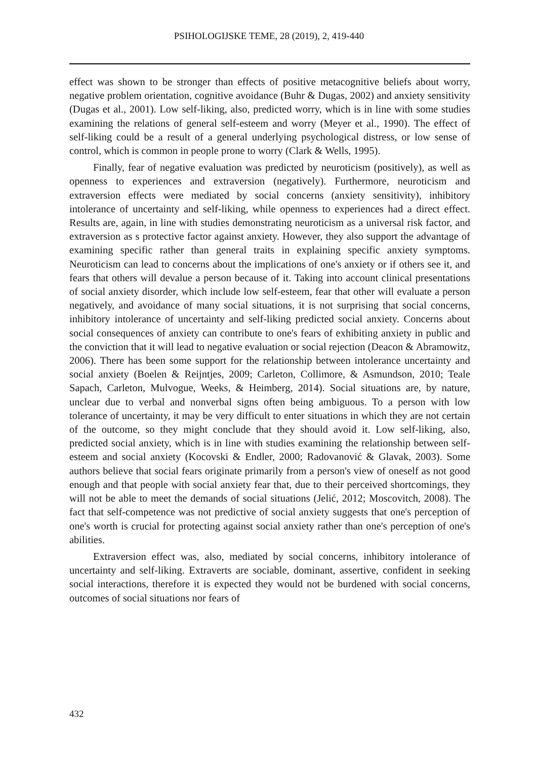PSIHOLOGIJSKE TEME, 28 (2019), 2, 419-440
effect was shown to be stronger than effects of positive metacognitive beliefs about worry, negative problem orientation, cognitive avoidance (Buhr & Dugas, 2002) and anxiety sensitivity (Dugas et al., 2001). Low self-liking, also, predicted worry, which is in line with some studies examining the relations of general self-esteem and worry (Meyer et al., 1990). The effect of self-liking could be a result of a general underlying psychological distress, or low sense of control, which is common in people prone to worry (Clark & Wells, 1995).
Finally, fear of negative evaluation was predicted by neuroticism (positively), as well as openness to experiences and extraversion (negatively). Furthermore, neuroticism and extraversion effects were mediated by social concerns (anxiety sensitivity), inhibitory intolerance of uncertainty and self-liking, while openness to experiences had a direct effect. Results are, again, in line with studies demonstrating neuroticism as a universal risk factor, and extraversion as s protective factor against anxiety. However, they also support the advantage of examining specific rather than general traits in explaining specific anxiety symptoms. Neuroticism can lead to concerns about the implications of one's anxiety or if others see it, and fears that others will devalue a person because of it. Taking into account clinical presentations of social anxiety disorder, which include low self-esteem, fear that other will evaluate a person negatively, and avoidance of many social situations, it is not surprising that social concerns, inhibitory intolerance of uncertainty and self-liking predicted social anxiety. Concerns about social consequences of anxiety can contribute to one's fears of exhibiting anxiety in public and the conviction that it will lead to negative evaluation or social rejection (Deacon & Abramowitz, 2006). There has been some support for the relationship between intolerance uncertainty and social anxiety (Boelen & Reijntjes, 2009; Carleton, Collimore, & Asmundson, 2010; Teale Sapach, Carleton, Mulvogue, Weeks, & Heimberg, 2014). Social situations are, by nature, unclear due to verbal and nonverbal signs often being ambiguous. To a person with low tolerance of uncertainty, it may be very difficult to enter situations in which they are not certain of the outcome, so they might conclude that they should avoid it. Low self-liking, also, predicted social anxiety, which is in line with studies examining the relationship between self-esteem and social anxiety (Kocovski & Endler, 2000; Radovanović & Glavak, 2003). Some authors believe that social fears originate primarily from a person's view of oneself as not good enough and that people with social anxiety fear that, due to their perceived shortcomings, they will not be able to meet the demands of social situations (Jelić, 2012; Moscovitch, 2008). The fact that self-competence was not predictive of social anxiety suggests that one's perception of one's worth is crucial for protecting against social anxiety rather than one's perception of one's abilities.
Extraversion effect was, also, mediated by social concerns, inhibitory intolerance of uncertainty and self-liking. Extraverts are sociable, dominant, assertive, confident in seeking social interactions, therefore it is expected they would not be burdened with social concerns, outcomes of social situations nor fears of
432